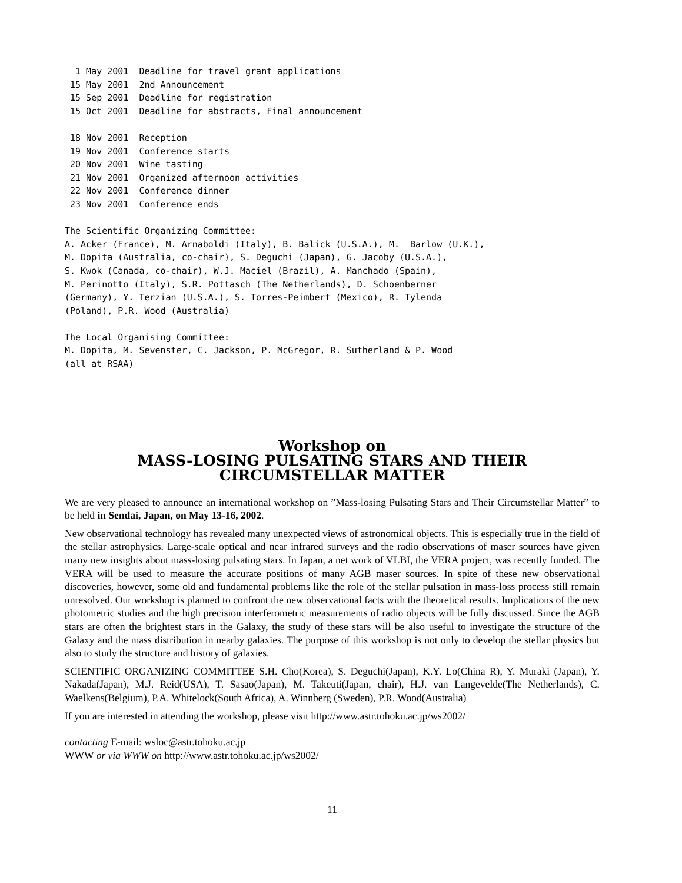1 May 2001  Deadline for travel grant applications
 15 May 2001  2nd Announcement
 15 Sep 2001  Deadline for registration
 15 Oct 2001  Deadline for abstracts, Final announcement

 18 Nov 2001  Reception
 19 Nov 2001  Conference starts
 20 Nov 2001  Wine tasting
 21 Nov 2001  Organized afternoon activities
 22 Nov 2001  Conference dinner
 23 Nov 2001  Conference ends

The Scientific Organizing Committee:
A. Acker (France), M. Arnaboldi (Italy), B. Balick (U.S.A.), M.  Barlow (U.K.),
M. Dopita (Australia, co-chair), S. Deguchi (Japan), G. Jacoby (U.S.A.),
S. Kwok (Canada, co-chair), W.J. Maciel (Brazil), A. Manchado (Spain),
M. Perinotto (Italy), S.R. Pottasch (The Netherlands), D. Schoenberner
(Germany), Y. Terzian (U.S.A.), S. Torres-Peimbert (Mexico), R. Tylenda
(Poland), P.R. Wood (Australia)

The Local Organising Committee:
M. Dopita, M. Sevenster, C. Jackson, P. McGregor, R. Sutherland & P. Wood
(all at RSAA)
Workshop on
MASS-LOSING PULSATING STARS AND THEIR
CIRCUMSTELLAR MATTER
We are very pleased to announce an international workshop on ”Mass-losing Pulsating Stars and Their Circumstellar Matter” to be held in Sendai, Japan, on May 13-16, 2002.
New observational technology has revealed many unexpected views of astronomical objects. This is especially true in the field of the stellar astrophysics. Large-scale optical and near infrared surveys and the radio observations of maser sources have given many new insights about mass-losing pulsating stars. In Japan, a net work of VLBI, the VERA project, was recently funded. The VERA will be used to measure the accurate positions of many AGB maser sources. In spite of these new observational discoveries, however, some old and fundamental problems like the role of the stellar pulsation in mass-loss process still remain unresolved. Our workshop is planned to confront the new observational facts with the theoretical results. Implications of the new photometric studies and the high precision interferometric measurements of radio objects will be fully discussed. Since the AGB stars are often the brightest stars in the Galaxy, the study of these stars will be also useful to investigate the structure of the Galaxy and the mass distribution in nearby galaxies. The purpose of this workshop is not only to develop the stellar physics but also to study the structure and history of galaxies.
SCIENTIFIC ORGANIZING COMMITTEE S.H. Cho(Korea), S. Deguchi(Japan), K.Y. Lo(China R), Y. Muraki (Japan), Y. Nakada(Japan), M.J. Reid(USA), T. Sasao(Japan), M. Takeuti(Japan, chair), H.J. van Langevelde(The Netherlands), C. Waelkens(Belgium), P.A. Whitelock(South Africa), A. Winnberg (Sweden), P.R. Wood(Australia)
If you are interested in attending the workshop, please visit http://www.astr.tohoku.ac.jp/ws2002/
contacting E-mail: wsloc@astr.tohoku.ac.jp
WWW or via WWW on http://www.astr.tohoku.ac.jp/ws2002/
11